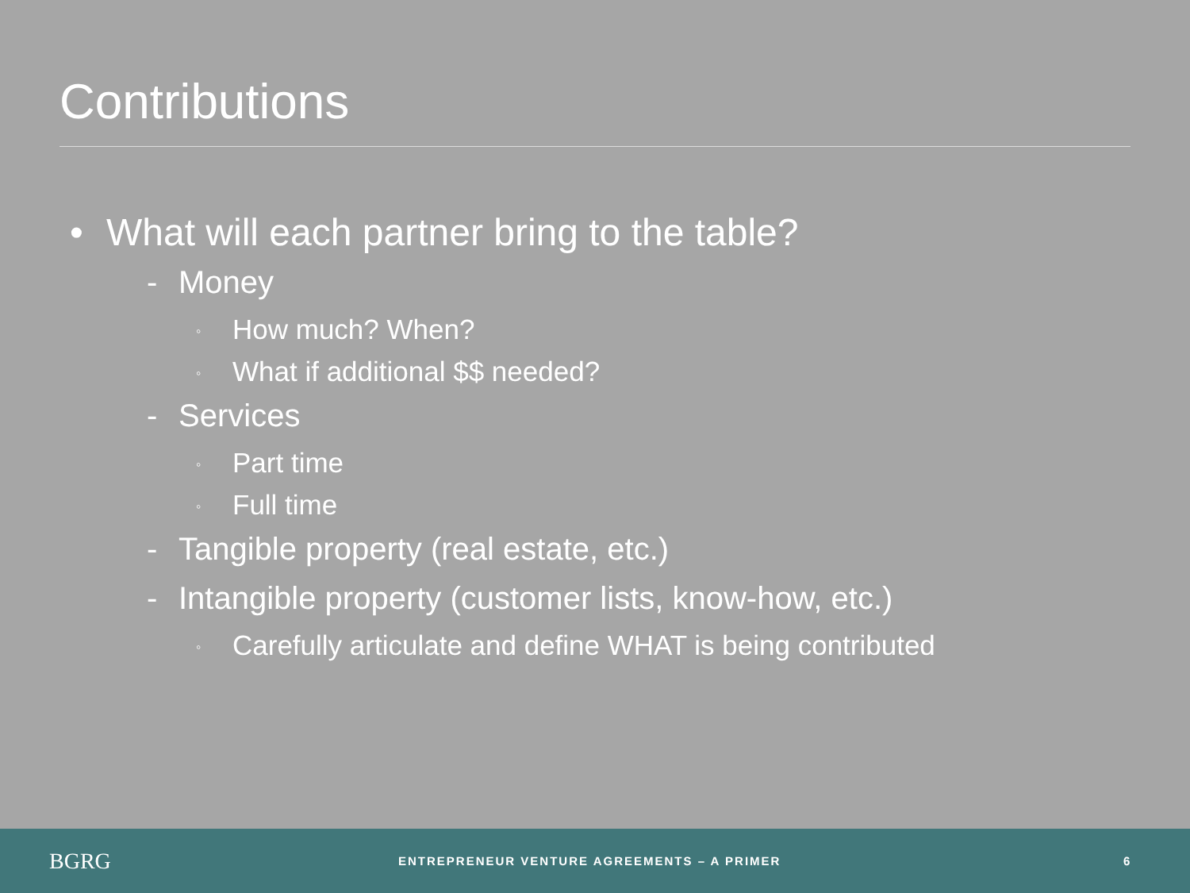Contributions
• What will each partner bring to the table?
- Money
◦ How much? When?
◦ What if additional $$ needed?
- Services
◦ Part time
◦ Full time
- Tangible property (real estate, etc.)
- Intangible property (customer lists, know-how, etc.)
◦ Carefully articulate and define WHAT is being contributed
BGRG ENTREPRENEUR VENTURE AGREEMENTS – A PRIMER 6